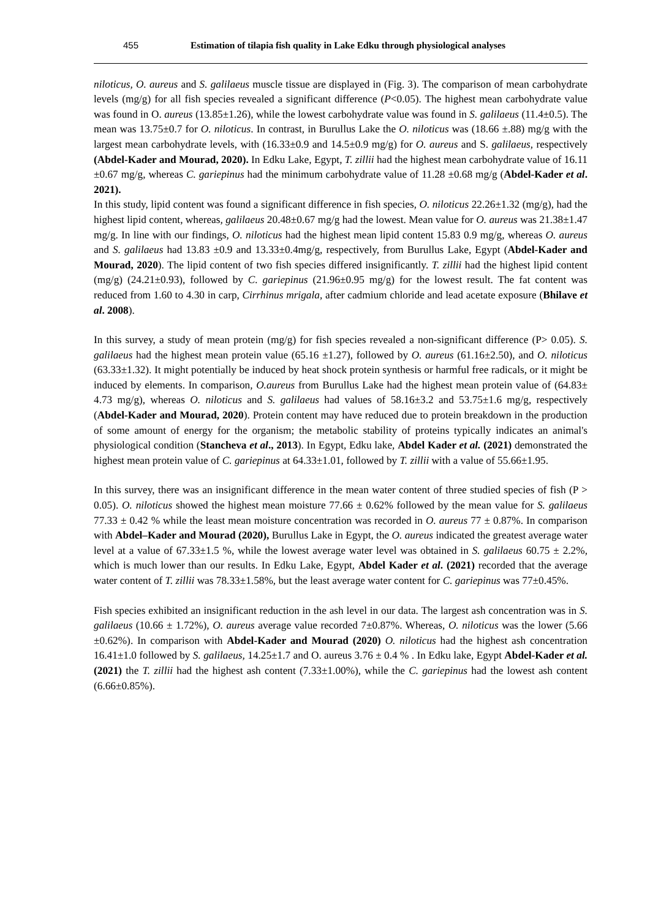455 Estimation of tilapia fish quality in Lake Edku through physiological analyses
niloticus, O. aureus and S. galilaeus muscle tissue are displayed in (Fig. 3). The comparison of mean carbohydrate levels (mg/g) for all fish species revealed a significant difference (P<0.05). The highest mean carbohydrate value was found in O. aureus (13.85±1.26), while the lowest carbohydrate value was found in S. galilaeus (11.4±0.5). The mean was 13.75±0.7 for O. niloticus. In contrast, in Burullus Lake the O. niloticus was (18.66 ±.88) mg/g with the largest mean carbohydrate levels, with (16.33±0.9 and 14.5±0.9 mg/g) for O. aureus and S. galilaeus, respectively (Abdel-Kader and Mourad, 2020). In Edku Lake, Egypt, T. zillii had the highest mean carbohydrate value of 16.11 ±0.67 mg/g, whereas C. gariepinus had the minimum carbohydrate value of 11.28 ±0.68 mg/g (Abdel-Kader et al. 2021).
In this study, lipid content was found a significant difference in fish species, O. niloticus 22.26±1.32 (mg/g), had the highest lipid content, whereas, galilaeus 20.48±0.67 mg/g had the lowest. Mean value for O. aureus was 21.38±1.47 mg/g. In line with our findings, O. niloticus had the highest mean lipid content 15.83 0.9 mg/g, whereas O. aureus and S. galilaeus had 13.83 ±0.9 and 13.33±0.4mg/g, respectively, from Burullus Lake, Egypt (Abdel-Kader and Mourad, 2020). The lipid content of two fish species differed insignificantly. T. zillii had the highest lipid content (mg/g) (24.21±0.93), followed by C. gariepinus (21.96±0.95 mg/g) for the lowest result. The fat content was reduced from 1.60 to 4.30 in carp, Cirrhinus mrigala, after cadmium chloride and lead acetate exposure (Bhilave et al. 2008).
In this survey, a study of mean protein (mg/g) for fish species revealed a non-significant difference (P> 0.05). S. galilaeus had the highest mean protein value (65.16 ±1.27), followed by O. aureus (61.16±2.50), and O. niloticus (63.33±1.32). It might potentially be induced by heat shock protein synthesis or harmful free radicals, or it might be induced by elements. In comparison, O.aureus from Burullus Lake had the highest mean protein value of (64.83± 4.73 mg/g), whereas O. niloticus and S. galilaeus had values of 58.16±3.2 and 53.75±1.6 mg/g, respectively (Abdel-Kader and Mourad, 2020). Protein content may have reduced due to protein breakdown in the production of some amount of energy for the organism; the metabolic stability of proteins typically indicates an animal's physiological condition (Stancheva et al., 2013). In Egypt, Edku lake, Abdel Kader et al. (2021) demonstrated the highest mean protein value of C. gariepinus at 64.33±1.01, followed by T. zillii with a value of 55.66±1.95.
In this survey, there was an insignificant difference in the mean water content of three studied species of fish (P > 0.05). O. niloticus showed the highest mean moisture 77.66 ± 0.62% followed by the mean value for S. galilaeus 77.33 ± 0.42 % while the least mean moisture concentration was recorded in O. aureus 77 ± 0.87%. In comparison with Abdel–Kader and Mourad (2020), Burullus Lake in Egypt, the O. aureus indicated the greatest average water level at a value of 67.33±1.5 %, while the lowest average water level was obtained in S. galilaeus 60.75 ± 2.2%, which is much lower than our results. In Edku Lake, Egypt, Abdel Kader et al. (2021) recorded that the average water content of T. zillii was 78.33±1.58%, but the least average water content for C. gariepinus was 77±0.45%.
Fish species exhibited an insignificant reduction in the ash level in our data. The largest ash concentration was in S. galilaeus (10.66 ± 1.72%), O. aureus average value recorded 7±0.87%. Whereas, O. niloticus was the lower (5.66 ±0.62%). In comparison with Abdel-Kader and Mourad (2020) O. niloticus had the highest ash concentration 16.41±1.0 followed by S. galilaeus, 14.25±1.7 and O. aureus 3.76 ± 0.4 % . In Edku lake, Egypt Abdel-Kader et al. (2021) the T. zillii had the highest ash content (7.33±1.00%), while the C. gariepinus had the lowest ash content (6.66±0.85%).